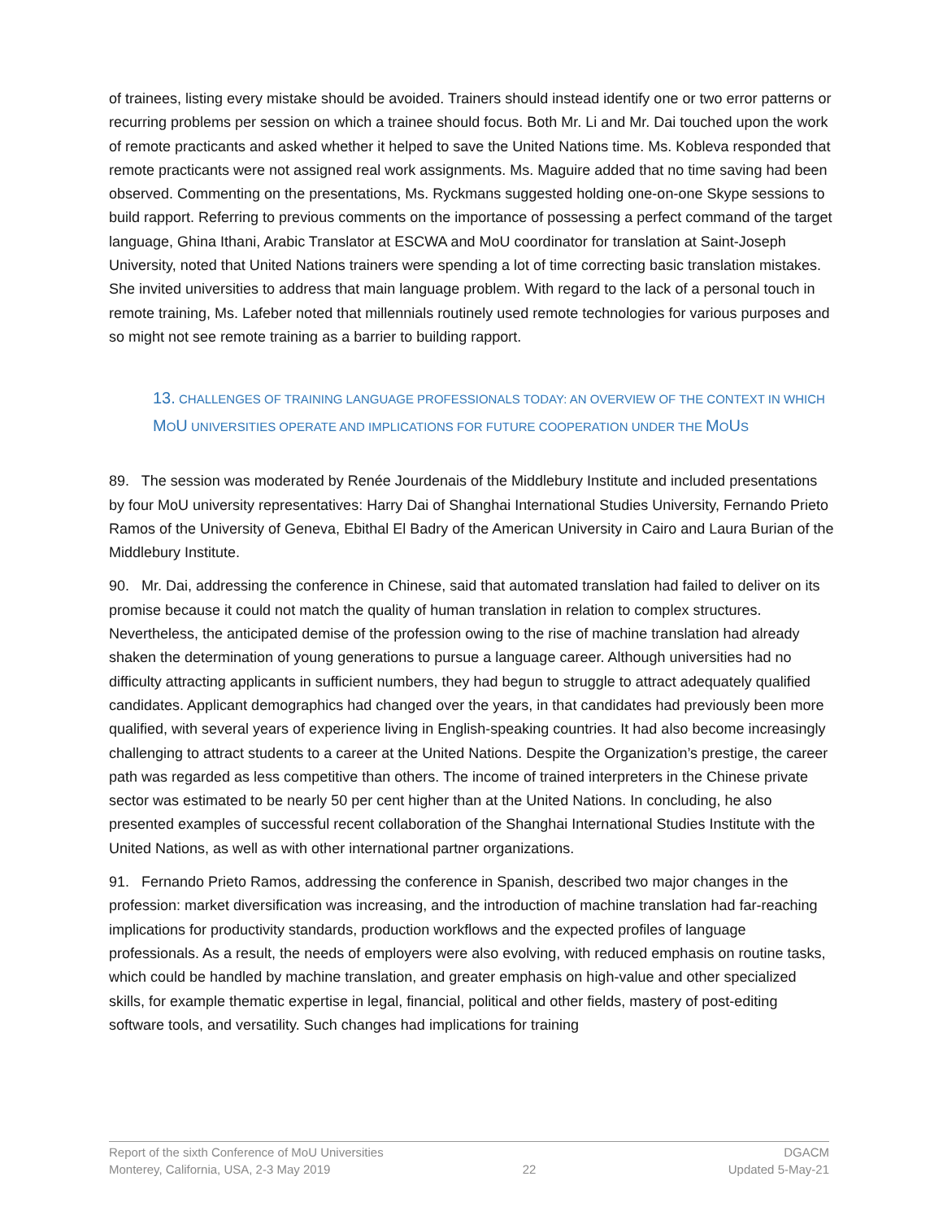of trainees, listing every mistake should be avoided. Trainers should instead identify one or two error patterns or recurring problems per session on which a trainee should focus. Both Mr. Li and Mr. Dai touched upon the work of remote practicants and asked whether it helped to save the United Nations time. Ms. Kobleva responded that remote practicants were not assigned real work assignments. Ms. Maguire added that no time saving had been observed. Commenting on the presentations, Ms. Ryckmans suggested holding one-on-one Skype sessions to build rapport. Referring to previous comments on the importance of possessing a perfect command of the target language, Ghina Ithani, Arabic Translator at ESCWA and MoU coordinator for translation at Saint-Joseph University, noted that United Nations trainers were spending a lot of time correcting basic translation mistakes. She invited universities to address that main language problem. With regard to the lack of a personal touch in remote training, Ms. Lafeber noted that millennials routinely used remote technologies for various purposes and so might not see remote training as a barrier to building rapport.
13. CHALLENGES OF TRAINING LANGUAGE PROFESSIONALS TODAY: AN OVERVIEW OF THE CONTEXT IN WHICH MOU UNIVERSITIES OPERATE AND IMPLICATIONS FOR FUTURE COOPERATION UNDER THE MOUS
89. The session was moderated by Renée Jourdenais of the Middlebury Institute and included presentations by four MoU university representatives: Harry Dai of Shanghai International Studies University, Fernando Prieto Ramos of the University of Geneva, Ebithal El Badry of the American University in Cairo and Laura Burian of the Middlebury Institute.
90. Mr. Dai, addressing the conference in Chinese, said that automated translation had failed to deliver on its promise because it could not match the quality of human translation in relation to complex structures. Nevertheless, the anticipated demise of the profession owing to the rise of machine translation had already shaken the determination of young generations to pursue a language career. Although universities had no difficulty attracting applicants in sufficient numbers, they had begun to struggle to attract adequately qualified candidates. Applicant demographics had changed over the years, in that candidates had previously been more qualified, with several years of experience living in English-speaking countries. It had also become increasingly challenging to attract students to a career at the United Nations. Despite the Organization’s prestige, the career path was regarded as less competitive than others. The income of trained interpreters in the Chinese private sector was estimated to be nearly 50 per cent higher than at the United Nations. In concluding, he also presented examples of successful recent collaboration of the Shanghai International Studies Institute with the United Nations, as well as with other international partner organizations.
91. Fernando Prieto Ramos, addressing the conference in Spanish, described two major changes in the profession: market diversification was increasing, and the introduction of machine translation had far-reaching implications for productivity standards, production workflows and the expected profiles of language professionals. As a result, the needs of employers were also evolving, with reduced emphasis on routine tasks, which could be handled by machine translation, and greater emphasis on high-value and other specialized skills, for example thematic expertise in legal, financial, political and other fields, mastery of post-editing software tools, and versatility. Such changes had implications for training
Report of the sixth Conference of MoU Universities DGACM
Monterey, California, USA, 2-3 May 2019 22 Updated 5-May-21